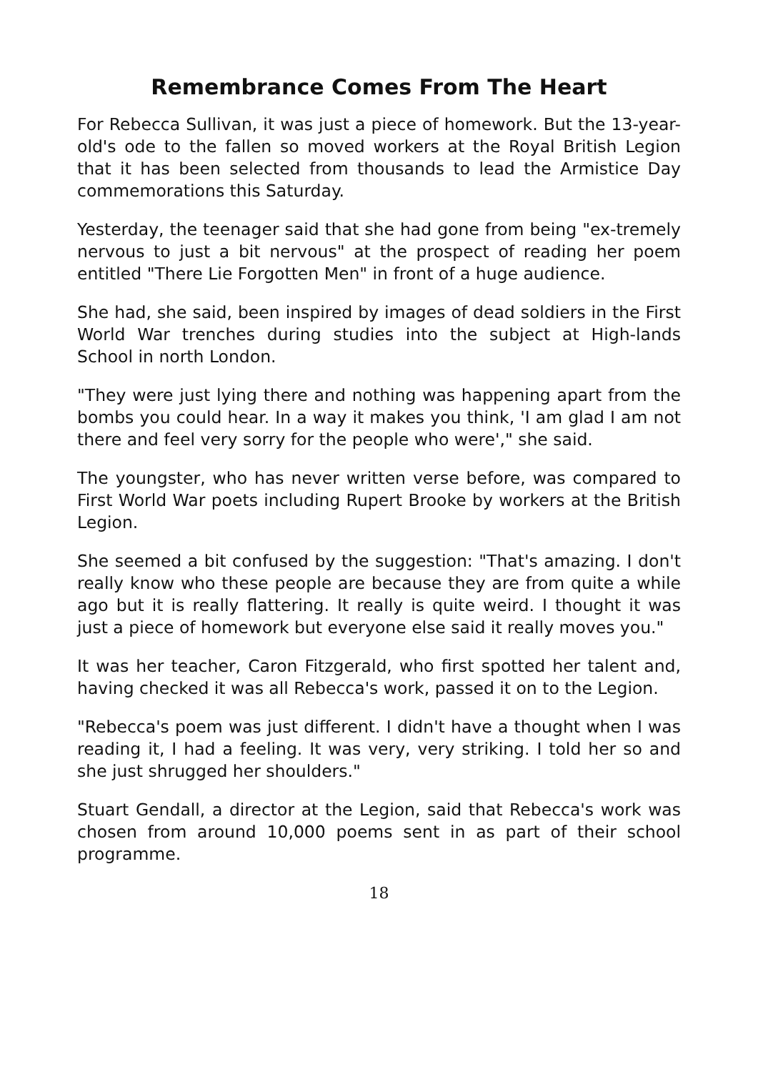Remembrance Comes From The Heart
For Rebecca Sullivan, it was just a piece of homework. But the 13-year-old's ode to the fallen so moved workers at the Royal British Legion that it has been selected from thousands to lead the Armistice Day commemorations this Saturday.
Yesterday, the teenager said that she had gone from being "ex-tremely nervous to just a bit nervous" at the prospect of reading her poem entitled "There Lie Forgotten Men" in front of a huge audience.
She had, she said, been inspired by images of dead soldiers in the First World War trenches during studies into the subject at High-lands School in north London.
"They were just lying there and nothing was happening apart from the bombs you could hear. In a way it makes you think, 'I am glad I am not there and feel very sorry for the people who were'," she said.
The youngster, who has never written verse before, was compared to First World War poets including Rupert Brooke by workers at the British Legion.
She seemed a bit confused by the suggestion: "That's amazing. I don't really know who these people are because they are from quite a while ago but it is really flattering. It really is quite weird. I thought it was just a piece of homework but everyone else said it really moves you."
It was her teacher, Caron Fitzgerald, who first spotted her talent and, having checked it was all Rebecca's work, passed it on to the Legion.
"Rebecca's poem was just different. I didn't have a thought when I was reading it, I had a feeling. It was very, very striking. I told her so and she just shrugged her shoulders."
Stuart Gendall, a director at the Legion, said that Rebecca's work was chosen from around 10,000 poems sent in as part of their school programme.
18